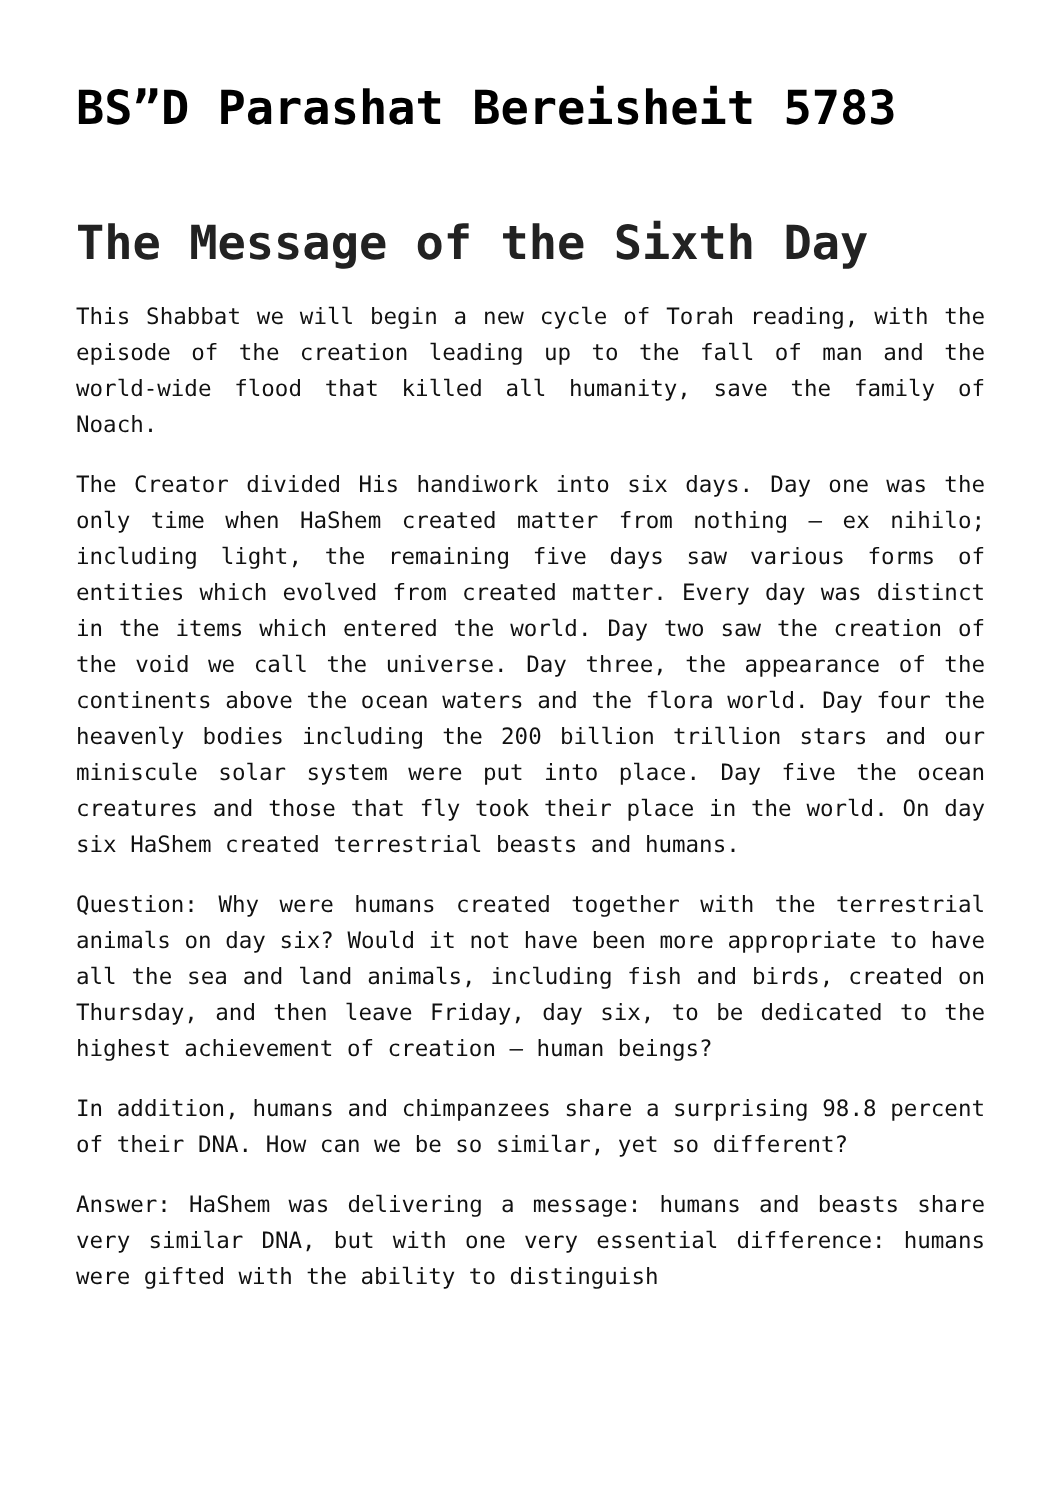BS”D Parashat Bereisheit 5783
The Message of the Sixth Day
This Shabbat we will begin a new cycle of Torah reading, with the episode of the creation leading up to the fall of man and the world-wide flood that killed all humanity, save the family of Noach.
The Creator divided His handiwork into six days. Day one was the only time when HaShem created matter from nothing – ex nihilo; including light, the remaining five days saw various forms of entities which evolved from created matter. Every day was distinct in the items which entered the world. Day two saw the creation of the void we call the universe. Day three, the appearance of the continents above the ocean waters and the flora world. Day four the heavenly bodies including the 200 billion trillion stars and our miniscule solar system were put into place. Day five the ocean creatures and those that fly took their place in the world. On day six HaShem created terrestrial beasts and humans.
Question: Why were humans created together with the terrestrial animals on day six? Would it not have been more appropriate to have all the sea and land animals, including fish and birds, created on Thursday, and then leave Friday, day six, to be dedicated to the highest achievement of creation – human beings?
In addition, humans and chimpanzees share a surprising 98.8 percent of their DNA. How can we be so similar, yet so different?
Answer: HaShem was delivering a message: humans and beasts share very similar DNA, but with one very essential difference: humans were gifted with the ability to distinguish